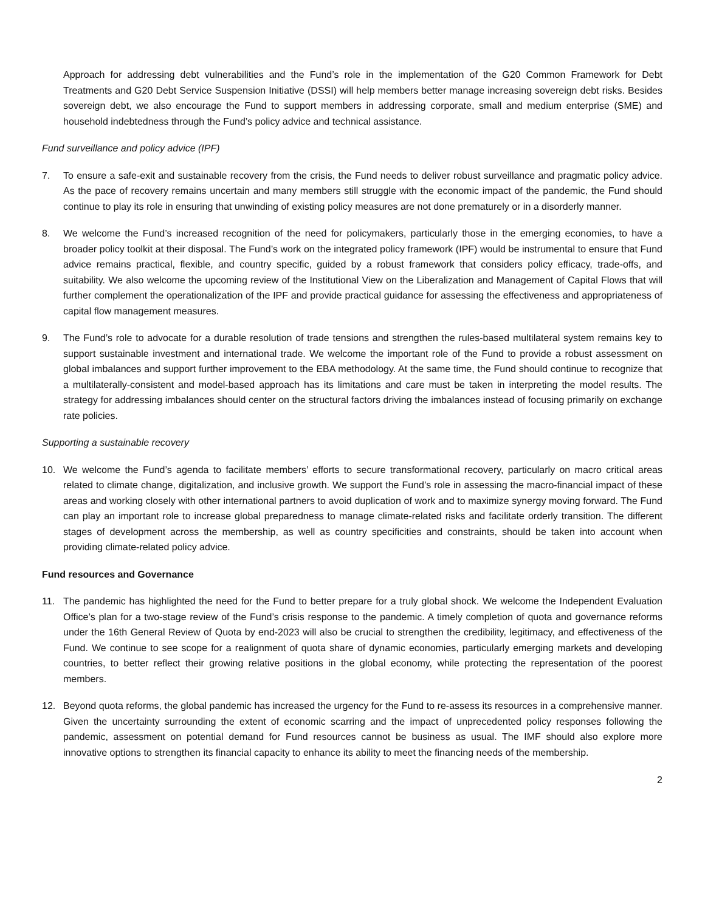Approach for addressing debt vulnerabilities and the Fund’s role in the implementation of the G20 Common Framework for Debt Treatments and G20 Debt Service Suspension Initiative (DSSI) will help members better manage increasing sovereign debt risks. Besides sovereign debt, we also encourage the Fund to support members in addressing corporate, small and medium enterprise (SME) and household indebtedness through the Fund’s policy advice and technical assistance.
Fund surveillance and policy advice (IPF)
7. To ensure a safe-exit and sustainable recovery from the crisis, the Fund needs to deliver robust surveillance and pragmatic policy advice. As the pace of recovery remains uncertain and many members still struggle with the economic impact of the pandemic, the Fund should continue to play its role in ensuring that unwinding of existing policy measures are not done prematurely or in a disorderly manner.
8. We welcome the Fund’s increased recognition of the need for policymakers, particularly those in the emerging economies, to have a broader policy toolkit at their disposal. The Fund’s work on the integrated policy framework (IPF) would be instrumental to ensure that Fund advice remains practical, flexible, and country specific, guided by a robust framework that considers policy efficacy, trade-offs, and suitability. We also welcome the upcoming review of the Institutional View on the Liberalization and Management of Capital Flows that will further complement the operationalization of the IPF and provide practical guidance for assessing the effectiveness and appropriateness of capital flow management measures.
9. The Fund’s role to advocate for a durable resolution of trade tensions and strengthen the rules-based multilateral system remains key to support sustainable investment and international trade. We welcome the important role of the Fund to provide a robust assessment on global imbalances and support further improvement to the EBA methodology. At the same time, the Fund should continue to recognize that a multilaterally-consistent and model-based approach has its limitations and care must be taken in interpreting the model results. The strategy for addressing imbalances should center on the structural factors driving the imbalances instead of focusing primarily on exchange rate policies.
Supporting a sustainable recovery
10. We welcome the Fund’s agenda to facilitate members’ efforts to secure transformational recovery, particularly on macro critical areas related to climate change, digitalization, and inclusive growth. We support the Fund’s role in assessing the macro-financial impact of these areas and working closely with other international partners to avoid duplication of work and to maximize synergy moving forward. The Fund can play an important role to increase global preparedness to manage climate-related risks and facilitate orderly transition. The different stages of development across the membership, as well as country specificities and constraints, should be taken into account when providing climate-related policy advice.
Fund resources and Governance
11. The pandemic has highlighted the need for the Fund to better prepare for a truly global shock. We welcome the Independent Evaluation Office’s plan for a two-stage review of the Fund’s crisis response to the pandemic. A timely completion of quota and governance reforms under the 16th General Review of Quota by end-2023 will also be crucial to strengthen the credibility, legitimacy, and effectiveness of the Fund. We continue to see scope for a realignment of quota share of dynamic economies, particularly emerging markets and developing countries, to better reflect their growing relative positions in the global economy, while protecting the representation of the poorest members.
12. Beyond quota reforms, the global pandemic has increased the urgency for the Fund to re-assess its resources in a comprehensive manner. Given the uncertainty surrounding the extent of economic scarring and the impact of unprecedented policy responses following the pandemic, assessment on potential demand for Fund resources cannot be business as usual. The IMF should also explore more innovative options to strengthen its financial capacity to enhance its ability to meet the financing needs of the membership.
2